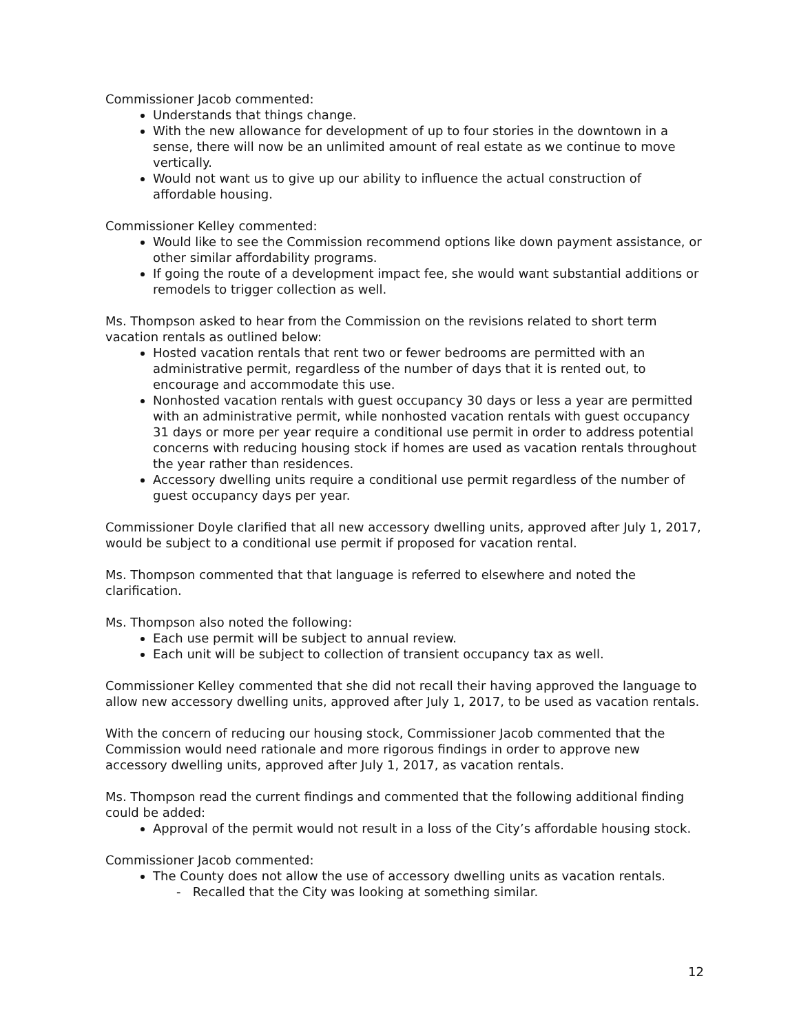Commissioner Jacob commented:
Understands that things change.
With the new allowance for development of up to four stories in the downtown in a sense, there will now be an unlimited amount of real estate as we continue to move vertically.
Would not want us to give up our ability to influence the actual construction of affordable housing.
Commissioner Kelley commented:
Would like to see the Commission recommend options like down payment assistance, or other similar affordability programs.
If going the route of a development impact fee, she would want substantial additions or remodels to trigger collection as well.
Ms. Thompson asked to hear from the Commission on the revisions related to short term vacation rentals as outlined below:
Hosted vacation rentals that rent two or fewer bedrooms are permitted with an administrative permit, regardless of the number of days that it is rented out, to encourage and accommodate this use.
Nonhosted vacation rentals with guest occupancy 30 days or less a year are permitted with an administrative permit, while nonhosted vacation rentals with guest occupancy 31 days or more per year require a conditional use permit in order to address potential concerns with reducing housing stock if homes are used as vacation rentals throughout the year rather than residences.
Accessory dwelling units require a conditional use permit regardless of the number of guest occupancy days per year.
Commissioner Doyle clarified that all new accessory dwelling units, approved after July 1, 2017, would be subject to a conditional use permit if proposed for vacation rental.
Ms. Thompson commented that that language is referred to elsewhere and noted the clarification.
Ms. Thompson also noted the following:
Each use permit will be subject to annual review.
Each unit will be subject to collection of transient occupancy tax as well.
Commissioner Kelley commented that she did not recall their having approved the language to allow new accessory dwelling units, approved after July 1, 2017, to be used as vacation rentals.
With the concern of reducing our housing stock, Commissioner Jacob commented that the Commission would need rationale and more rigorous findings in order to approve new accessory dwelling units, approved after July 1, 2017, as vacation rentals.
Ms. Thompson read the current findings and commented that the following additional finding could be added:
Approval of the permit would not result in a loss of the City’s affordable housing stock.
Commissioner Jacob commented:
The County does not allow the use of accessory dwelling units as vacation rentals.
- Recalled that the City was looking at something similar.
12